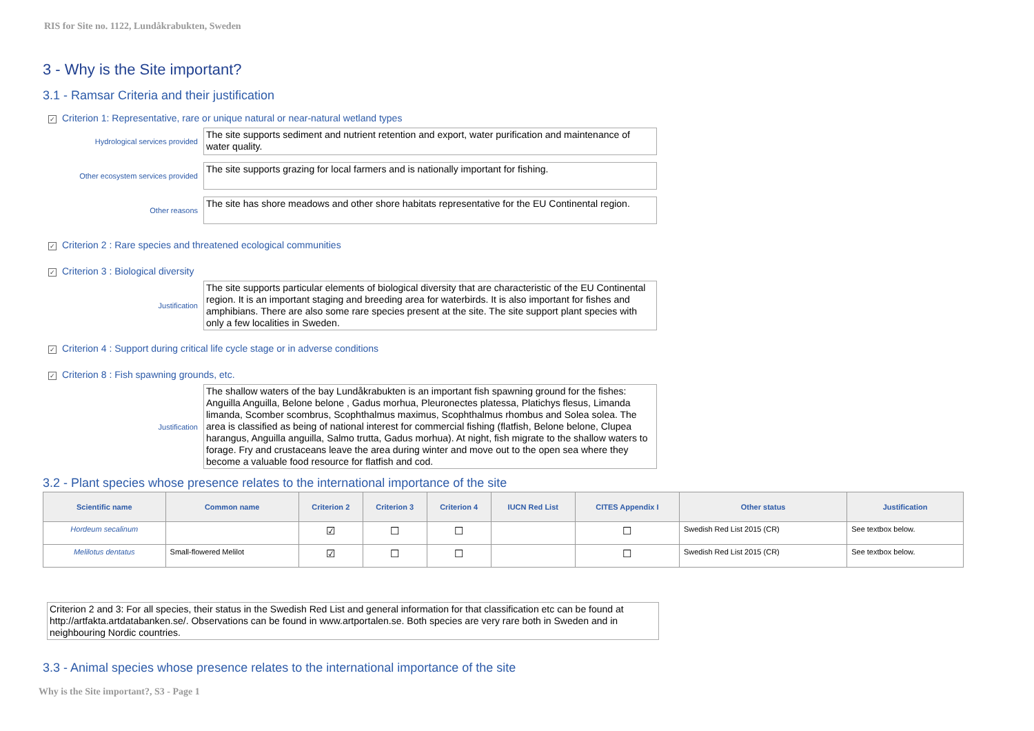RIS for Site no. 1122, Lundåkrabukten, Sweden
3 - Why is the Site important?
3.1 - Ramsar Criteria and their justification
✓ Criterion 1: Representative, rare or unique natural or near-natural wetland types
Hydrological services provided
The site supports sediment and nutrient retention and export, water purification and maintenance of water quality.
Other ecosystem services provided
The site supports grazing for local farmers and is nationally important for fishing.
Other reasons
The site has shore meadows and other shore habitats representative for the EU Continental region.
✓ Criterion 2 : Rare species and threatened ecological communities
✓ Criterion 3 : Biological diversity
Justification
The site supports particular elements of biological diversity that are characteristic of the EU Continental region. It is an important staging and breeding area for waterbirds. It is also important for fishes and amphibians. There are also some rare species present at the site. The site support plant species with only a few localities in Sweden.
✓ Criterion 4 : Support during critical life cycle stage or in adverse conditions
✓ Criterion 8 : Fish spawning grounds, etc.
Justification
The shallow waters of the bay Lundåkrabukten is an important fish spawning ground for the fishes: Anguilla Anguilla, Belone belone , Gadus morhua, Pleuronectes platessa, Platichys flesus, Limanda limanda, Scomber scombrus, Scophthalmus maximus, Scophthalmus rhombus and Solea solea. The area is classified as being of national interest for commercial fishing (flatfish, Belone belone, Clupea harangus, Anguilla anguilla, Salmo trutta, Gadus morhua). At night, fish migrate to the shallow waters to forage. Fry and crustaceans leave the area during winter and move out to the open sea where they become a valuable food resource for flatfish and cod.
3.2 - Plant species whose presence relates to the international importance of the site
| Scientific name | Common name | Criterion 2 | Criterion 3 | Criterion 4 | IUCN Red List | CITES Appendix I | Other status | Justification |
| --- | --- | --- | --- | --- | --- | --- | --- | --- |
| Hordeum secalinum | | ☑ | ☐ | ☐ | | ☐ | Swedish Red List 2015 (CR) | See textbox below. |
| Melilotus dentatus | Small-flowered Melilot | ☑ | ☐ | ☐ | | ☐ | Swedish Red List 2015 (CR) | See textbox below. |
Criterion 2 and 3: For all species, their status in the Swedish Red List and general information for that classification etc can be found at http://artfakta.artdatabanken.se/. Observations can be found in www.artportalen.se. Both species are very rare both in Sweden and in neighbouring Nordic countries.
3.3 - Animal species whose presence relates to the international importance of the site
Why is the Site important?, S3 - Page 1